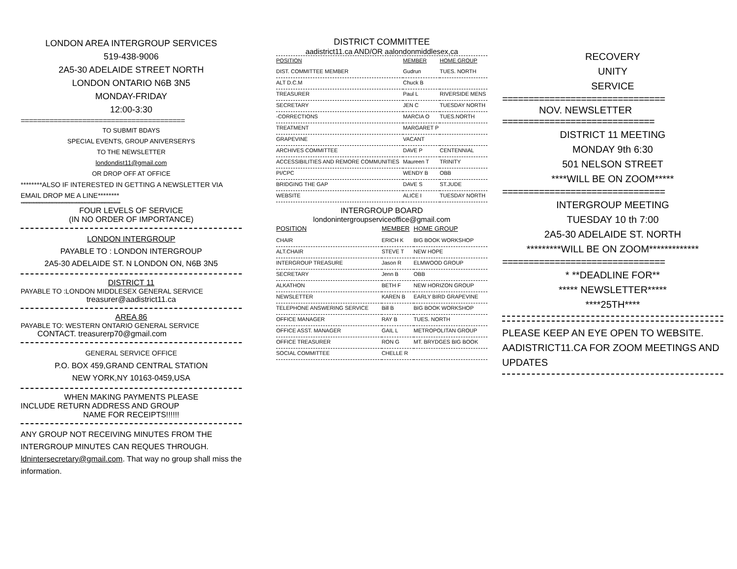LONDON AREA INTERGROUP SERVICES
519-438-9006
2A5-30 ADELAIDE STREET NORTH
LONDON ONTARIO N6B 3N5
MONDAY-FRIDAY
12:00-3:30
========================================
TO SUBMIT BDAYS
SPECIAL EVENTS, GROUP ANIVERSERYS
TO THE NEWSLETTER
londondist11@gmail.com
OR DROP OFF AT OFFICE
********ALSO IF INTERESTED IN GETTING A NEWSLETTER VIA EMAIL DROP ME A LINE********
**********************************************************************
FOUR LEVELS OF SERVICE
(IN NO ORDER OF IMPORTANCE)
LONDON INTERGROUP
PAYABLE TO : LONDON INTERGROUP
2A5-30 ADELAIDE ST. N LONDON ON, N6B 3N5
DISTRICT 11
PAYABLE TO :LONDON MIDDLESEX GENERAL SERVICE
treasurer@aadistrict11.ca
AREA 86
PAYABLE TO: WESTERN ONTARIO GENERAL SERVICE
CONTACT. treasurerp70@gmail.com
GENERAL SERVICE OFFICE
P.O. BOX 459,GRAND CENTRAL STATION
NEW YORK,NY 10163-0459,USA
WHEN MAKING PAYMENTS PLEASE
INCLUDE RETURN ADDRESS AND GROUP
NAME FOR RECEIPTS!!!!!!
ANY GROUP NOT RECEIVING MINUTES FROM THE INTERGROUP MINUTES CAN REQUES THROUGH. ldnintersecretary@gmail.com. That way no group shall miss the information.
DISTRICT COMMITTEE
aadistrict11.ca AND/OR aalondonmiddlesex,ca
| POSITION | MEMBER | HOME GROUP |
| --- | --- | --- |
| DIST. COMMITTEE MEMBER | Gudrun | TUES. NORTH |
| ALT D.C.M | Chuck B | |
| TREASURER | Paul L | RIVERSIDE MENS |
| SECRETARY | JEN C | TUESDAY NORTH |
| -CORRECTIONS | MARCIA O | TUES.NORTH |
| TREATMENT | MARGARET P | |
| GRAPEVINE | VACANT | |
| ARCHIVES COMMITTEE | DAVE P | CENTENNIAL |
| ACCESSIBILITIES AND REMORE COMMUNITIES | Maureen T | TRINITY |
| PI/CPC | WENDY B | OBB |
| BRIDGING THE GAP | DAVE S | ST.JUDE |
| WEBSITE | ALICE I | TUESDAY NORTH |
INTERGROUP BOARD
londonintergroupserviceoffice@gmail.com
| POSITION | MEMBER | HOME GROUP |
| --- | --- | --- |
| CHAIR | ERICH K | BIG BOOK WORKSHOP |
| ALT.CHAIR | STEVE T | NEW HOPE |
| INTERGROUP TREASURE | Jason R | ELMWOOD GROUP |
| SECRETARY | Jenn B | OBB |
| ALKATHON | BETH F | NEW HORIZON GROUP |
| NEWSLETTER | KAREN B | EARLY BIRD GRAPEVINE |
| TELEPHONE ANSWERING SERVICE | Bill B | BIG BOOK WORKSHOP |
| OFFICE MANAGER | RAY B | TUES. NORTH |
| OFFICE ASST. MANAGER | GAIL L | METROPOLITAN GROUP |
| OFFICE TREASURER | RON G | MT. BRYDGES BIG BOOK |
| SOCIAL COMMITTEE | CHELLE R | |
RECOVERY
UNITY
SERVICE
===============================
NOV. NEWSLETTER
=============================
DISTRICT 11 MEETING
MONDAY 9th 6:30
501 NELSON STREET
****WILL BE ON ZOOM*****
===============================
INTERGROUP MEETING
TUESDAY 10 th 7:00
2A5-30 ADELAIDE ST. NORTH
*********WILL BE ON ZOOM*************
===============================
* **DEADLINE FOR**
***** NEWSLETTER*****
****25TH****
PLEASE KEEP AN EYE OPEN TO WEBSITE. AADISTRICT11.CA FOR ZOOM MEETINGS AND UPDATES